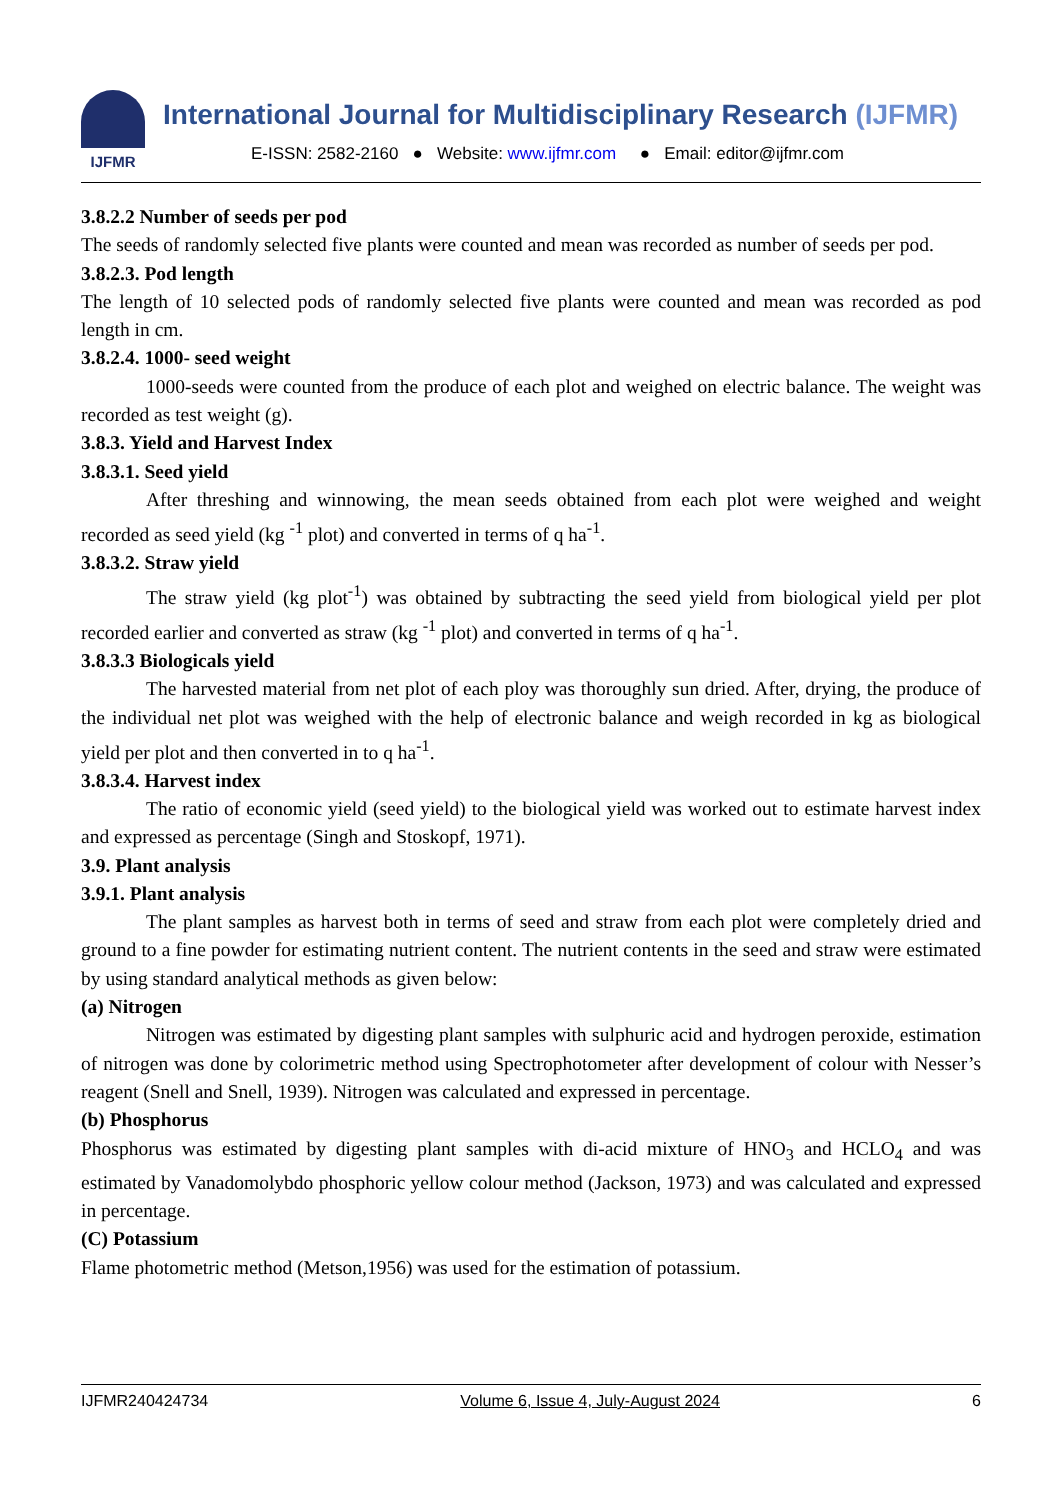IJFMR
International Journal for Multidisciplinary Research (IJFMR)
E-ISSN: 2582-2160 ● Website: www.ijfmr.com ● Email: editor@ijfmr.com
3.8.2.2 Number of seeds per pod
The seeds of randomly selected five plants were counted and mean was recorded as number of seeds per pod.
3.8.2.3. Pod length
The length of 10 selected pods of randomly selected five plants were counted and mean was recorded as pod length in cm.
3.8.2.4. 1000- seed weight
1000-seeds were counted from the produce of each plot and weighed on electric balance. The weight was recorded as test weight (g).
3.8.3. Yield and Harvest Index
3.8.3.1. Seed yield
After threshing and winnowing, the mean seeds obtained from each plot were weighed and weight recorded as seed yield (kg <sup>-1</sup> plot) and converted in terms of q ha<sup>-1</sup>.
3.8.3.2. Straw yield
The straw yield (kg plot<sup>-1</sup>) was obtained by subtracting the seed yield from biological yield per plot recorded earlier and converted as straw (kg <sup>-1</sup> plot) and converted in terms of q ha<sup>-1</sup>.
3.8.3.3 Biologicals yield
The harvested material from net plot of each ploy was thoroughly sun dried. After, drying, the produce of the individual net plot was weighed with the help of electronic balance and weigh recorded in kg as biological yield per plot and then converted in to q ha<sup>-1</sup>.
3.8.3.4. Harvest index
The ratio of economic yield (seed yield) to the biological yield was worked out to estimate harvest index and expressed as percentage (Singh and Stoskopf, 1971).
3.9. Plant analysis
3.9.1. Plant analysis
The plant samples as harvest both in terms of seed and straw from each plot were completely dried and ground to a fine powder for estimating nutrient content. The nutrient contents in the seed and straw were estimated by using standard analytical methods as given below:
(a) Nitrogen
Nitrogen was estimated by digesting plant samples with sulphuric acid and hydrogen peroxide, estimation of nitrogen was done by colorimetric method using Spectrophotometer after development of colour with Nesser’s reagent (Snell and Snell, 1939). Nitrogen was calculated and expressed in percentage.
(b) Phosphorus
Phosphorus was estimated by digesting plant samples with di-acid mixture of HNO<sub>3</sub> and HCLO<sub>4</sub> and was estimated by Vanadomolybdo phosphoric yellow colour method (Jackson, 1973) and was calculated and expressed in percentage.
(C) Potassium
Flame photometric method (Metson,1956) was used for the estimation of potassium.
IJFMR240424734 Volume 6, Issue 4, July-August 2024 6